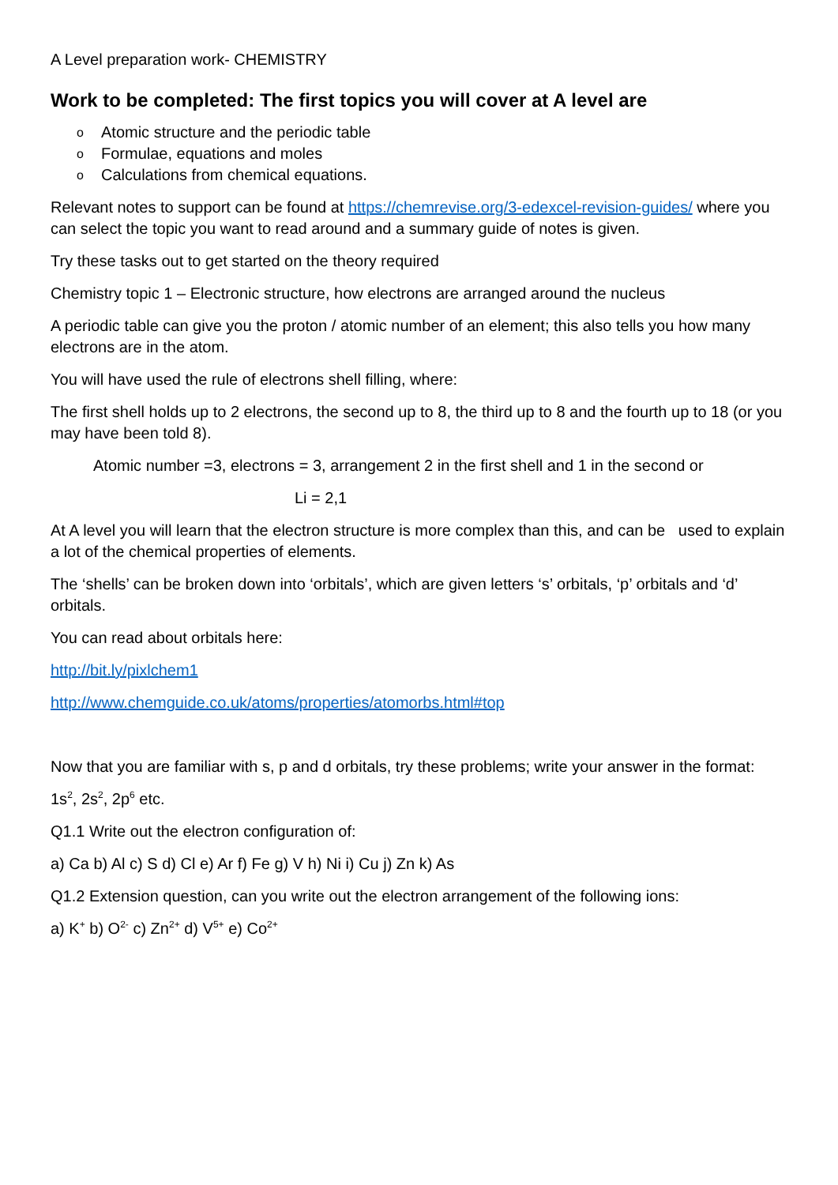A Level preparation work- CHEMISTRY
Work to be completed: The first topics you will cover at A level are
o Atomic structure and the periodic table
o Formulae, equations and moles
o Calculations from chemical equations.
Relevant notes to support can be found at https://chemrevise.org/3-edexcel-revision-guides/ where you can select the topic you want to read around and a summary guide of notes is given.
Try these tasks out to get started on the theory required
Chemistry topic 1 – Electronic structure, how electrons are arranged around the nucleus
A periodic table can give you the proton / atomic number of an element; this also tells you how many electrons are in the atom.
You will have used the rule of electrons shell filling, where:
The first shell holds up to 2 electrons, the second up to 8, the third up to 8 and the fourth up to 18 (or you may have been told 8).
Atomic number =3, electrons = 3, arrangement 2 in the first shell and 1 in the second or
Li = 2,1
At A level you will learn that the electron structure is more complex than this, and can be used to explain a lot of the chemical properties of elements.
The ‘shells’ can be broken down into ‘orbitals’, which are given letters ‘s’ orbitals, ‘p’ orbitals and ‘d’ orbitals.
You can read about orbitals here:
http://bit.ly/pixlchem1
http://www.chemguide.co.uk/atoms/properties/atomorbs.html#top
Now that you are familiar with s, p and d orbitals, try these problems; write your answer in the format:
1s<sup>2</sup>, 2s<sup>2</sup>, 2p<sup>6</sup> etc.
Q1.1 Write out the electron configuration of:
a) Ca b) Al c) S d) Cl e) Ar f) Fe g) V h) Ni i) Cu j) Zn k) As
Q1.2 Extension question, can you write out the electron arrangement of the following ions:
a) K<sup>+</sup> b) O<sup>2-</sup> c) Zn<sup>2+</sup> d) V<sup>5+</sup> e) Co<sup>2+</sup>